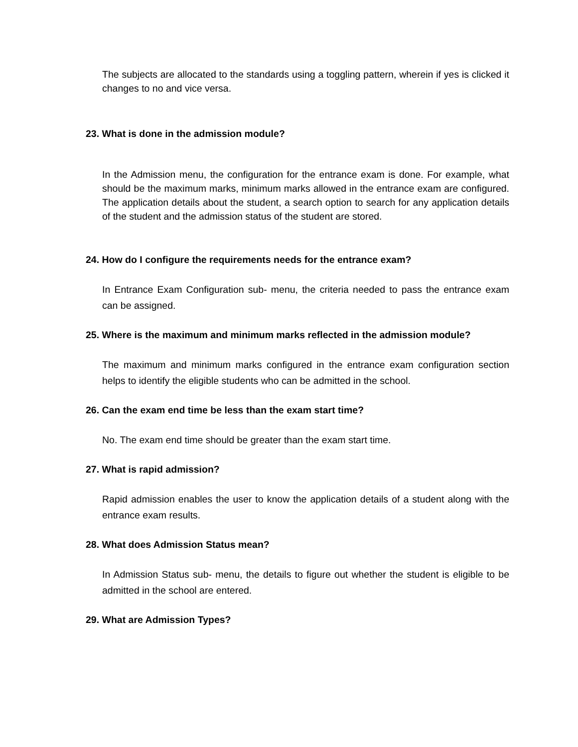The subjects are allocated to the standards using a toggling pattern, wherein if yes is clicked it changes to no and vice versa.
23. What is done in the admission module?
In the Admission menu, the configuration for the entrance exam is done. For example, what should be the maximum marks, minimum marks allowed in the entrance exam are configured. The application details about the student, a search option to search for any application details of the student and the admission status of the student are stored.
24. How do I configure the requirements needs for the entrance exam?
In Entrance Exam Configuration sub- menu, the criteria needed to pass the entrance exam can be assigned.
25. Where is the maximum and minimum marks reflected in the admission module?
The maximum and minimum marks configured in the entrance exam configuration section helps to identify the eligible students who can be admitted in the school.
26. Can the exam end time be less than the exam start time?
No. The exam end time should be greater than the exam start time.
27. What is rapid admission?
Rapid admission enables the user to know the application details of a student along with the entrance exam results.
28. What does Admission Status mean?
In Admission Status sub- menu, the details to figure out whether the student is eligible to be admitted in the school are entered.
29. What are Admission Types?